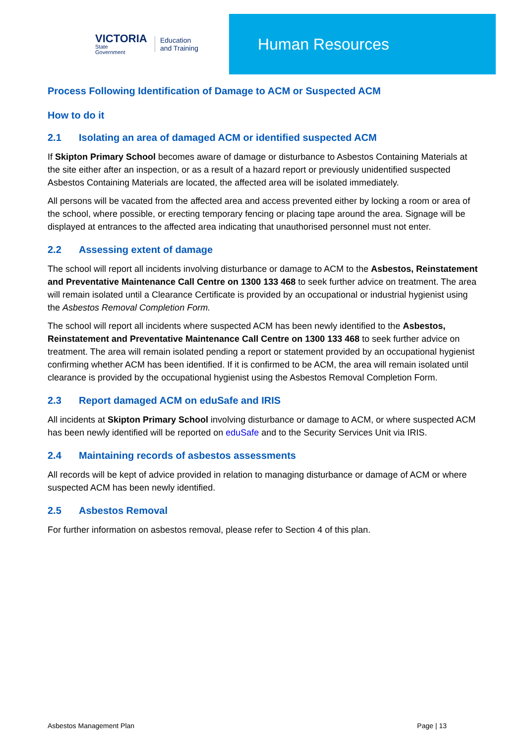VICTORIA
State
Government
Education
and Training
Human Resources
Process Following Identification of Damage to ACM or Suspected ACM
How to do it
2.1 Isolating an area of damaged ACM or identified suspected ACM
If Skipton Primary School becomes aware of damage or disturbance to Asbestos Containing Materials at the site either after an inspection, or as a result of a hazard report or previously unidentified suspected Asbestos Containing Materials are located, the affected area will be isolated immediately.
All persons will be vacated from the affected area and access prevented either by locking a room or area of the school, where possible, or erecting temporary fencing or placing tape around the area. Signage will be displayed at entrances to the affected area indicating that unauthorised personnel must not enter.
2.2 Assessing extent of damage
The school will report all incidents involving disturbance or damage to ACM to the Asbestos, Reinstatement and Preventative Maintenance Call Centre on 1300 133 468 to seek further advice on treatment. The area will remain isolated until a Clearance Certificate is provided by an occupational or industrial hygienist using the Asbestos Removal Completion Form.
The school will report all incidents where suspected ACM has been newly identified to the Asbestos, Reinstatement and Preventative Maintenance Call Centre on 1300 133 468 to seek further advice on treatment. The area will remain isolated pending a report or statement provided by an occupational hygienist confirming whether ACM has been identified. If it is confirmed to be ACM, the area will remain isolated until clearance is provided by the occupational hygienist using the Asbestos Removal Completion Form.
2.3 Report damaged ACM on eduSafe and IRIS
All incidents at Skipton Primary School involving disturbance or damage to ACM, or where suspected ACM has been newly identified will be reported on eduSafe and to the Security Services Unit via IRIS.
2.4 Maintaining records of asbestos assessments
All records will be kept of advice provided in relation to managing disturbance or damage of ACM or where suspected ACM has been newly identified.
2.5 Asbestos Removal
For further information on asbestos removal, please refer to Section 4 of this plan.
Asbestos Management Plan Page | 13